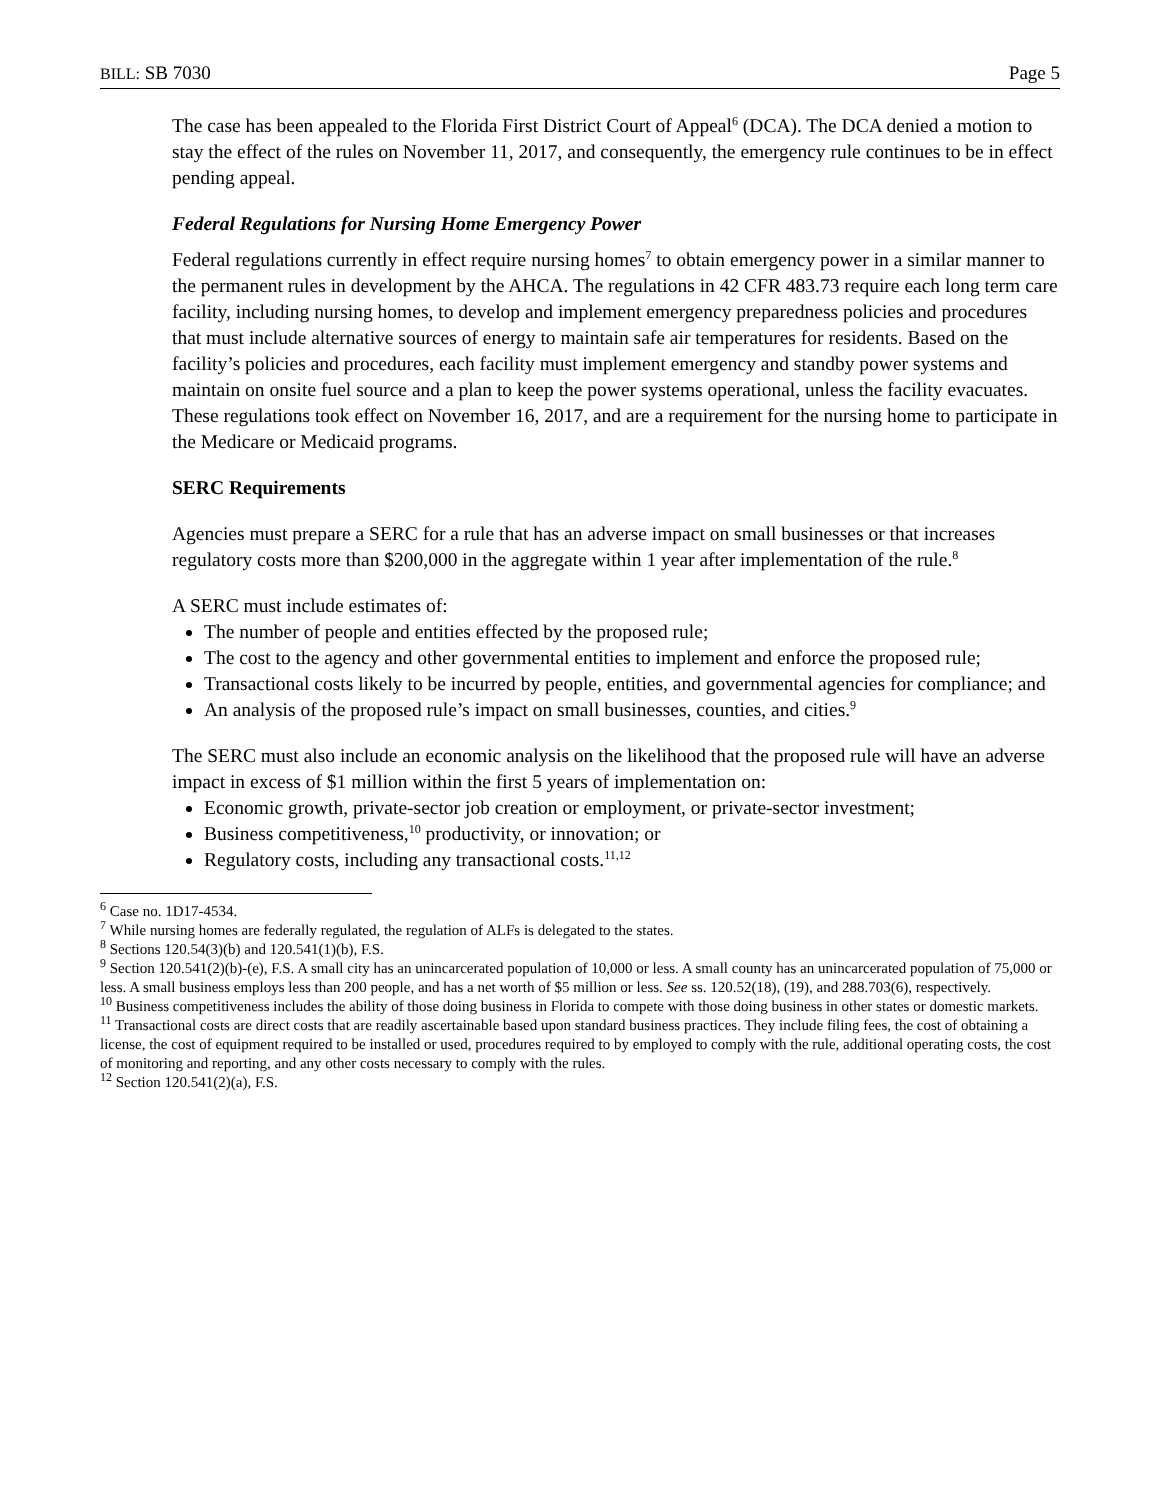BILL: SB 7030 Page 5
The case has been appealed to the Florida First District Court of Appeal<sup>6</sup> (DCA). The DCA denied a motion to stay the effect of the rules on November 11, 2017, and consequently, the emergency rule continues to be in effect pending appeal.
Federal Regulations for Nursing Home Emergency Power
Federal regulations currently in effect require nursing homes<sup>7</sup> to obtain emergency power in a similar manner to the permanent rules in development by the AHCA. The regulations in 42 CFR 483.73 require each long term care facility, including nursing homes, to develop and implement emergency preparedness policies and procedures that must include alternative sources of energy to maintain safe air temperatures for residents. Based on the facility’s policies and procedures, each facility must implement emergency and standby power systems and maintain on onsite fuel source and a plan to keep the power systems operational, unless the facility evacuates. These regulations took effect on November 16, 2017, and are a requirement for the nursing home to participate in the Medicare or Medicaid programs.
SERC Requirements
Agencies must prepare a SERC for a rule that has an adverse impact on small businesses or that increases regulatory costs more than $200,000 in the aggregate within 1 year after implementation of the rule.<sup>8</sup>
A SERC must include estimates of:
The number of people and entities effected by the proposed rule;
The cost to the agency and other governmental entities to implement and enforce the proposed rule;
Transactional costs likely to be incurred by people, entities, and governmental agencies for compliance; and
An analysis of the proposed rule’s impact on small businesses, counties, and cities.<sup>9</sup>
The SERC must also include an economic analysis on the likelihood that the proposed rule will have an adverse impact in excess of $1 million within the first 5 years of implementation on:
Economic growth, private-sector job creation or employment, or private-sector investment;
Business competitiveness,<sup>10</sup> productivity, or innovation; or
Regulatory costs, including any transactional costs.<sup>11,12</sup>
<sup>6</sup> Case no. 1D17-4534.
<sup>7</sup> While nursing homes are federally regulated, the regulation of ALFs is delegated to the states.
<sup>8</sup> Sections 120.54(3)(b) and 120.541(1)(b), F.S.
<sup>9</sup> Section 120.541(2)(b)-(e), F.S. A small city has an unincarcerated population of 10,000 or less. A small county has an unincarcerated population of 75,000 or less. A small business employs less than 200 people, and has a net worth of $5 million or less. See ss. 120.52(18), (19), and 288.703(6), respectively.
<sup>10</sup> Business competitiveness includes the ability of those doing business in Florida to compete with those doing business in other states or domestic markets.
<sup>11</sup> Transactional costs are direct costs that are readily ascertainable based upon standard business practices. They include filing fees, the cost of obtaining a license, the cost of equipment required to be installed or used, procedures required to by employed to comply with the rule, additional operating costs, the cost of monitoring and reporting, and any other costs necessary to comply with the rules.
<sup>12</sup> Section 120.541(2)(a), F.S.